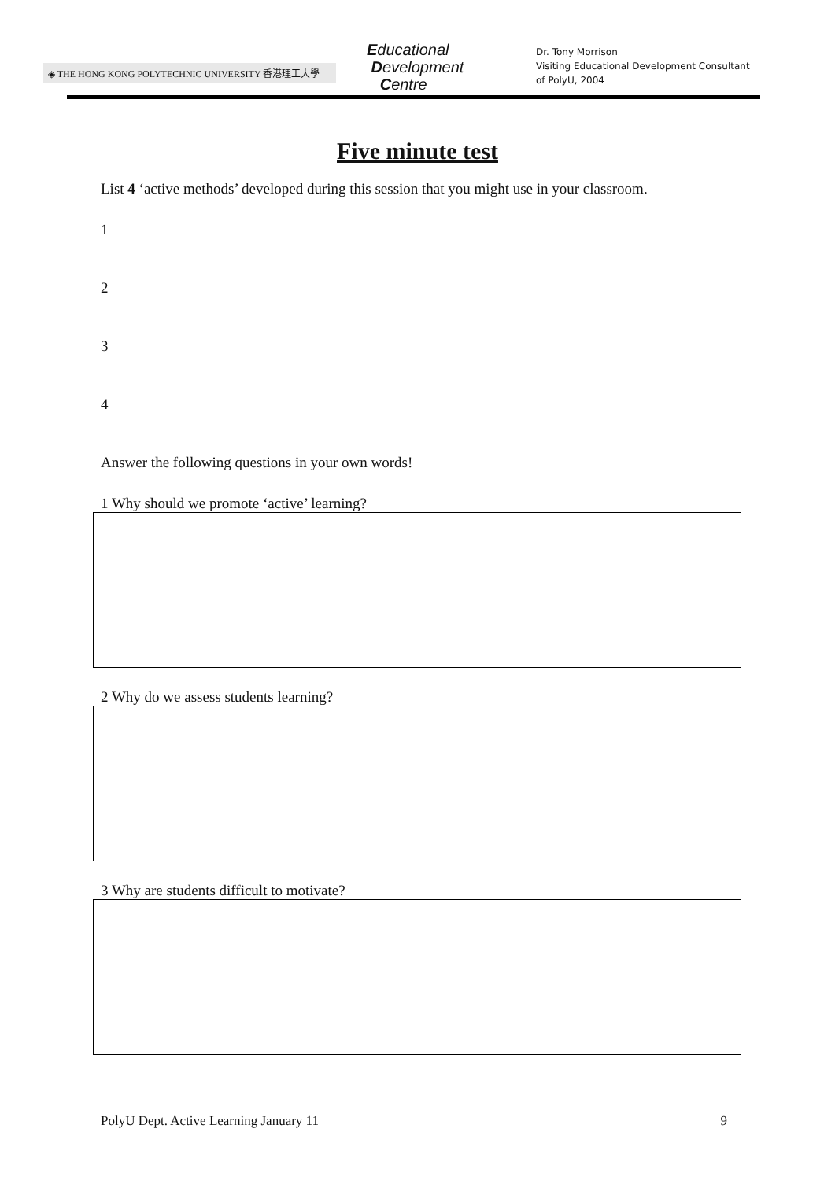◈ THE HONG KONG POLYTECHNIC UNIVERSITY 香港理工大學
Educational
Development
Centre
Dr. Tony Morrison
Visiting Educational Development Consultant
of PolyU, 2004
Five minute test
List 4 ‘active methods’ developed during this session that you might use in your classroom.
1
2
3
4
Answer the following questions in your own words!
1 Why should we promote ‘active’ learning?
2 Why do we assess students learning?
3 Why are students difficult to motivate?
PolyU Dept. Active Learning January 11 9